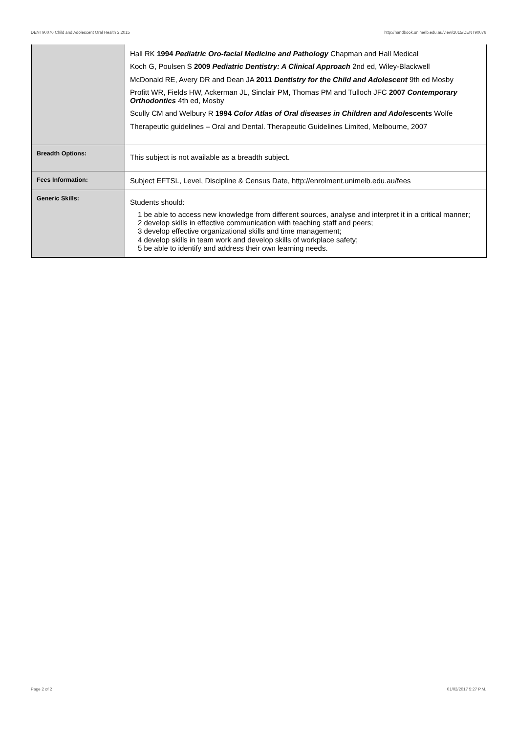DENT90076 Child and Adolescent Oral Health 2,2015 http://handbook.unimelb.edu.au/view/2015/DENT90076
| | Hall RK 1994 Pediatric Oro-facial Medicine and Pathology Chapman and Hall Medical Koch G, Poulsen S 2009 Pediatric Dentistry: A Clinical Approach 2nd ed, Wiley-Blackwell McDonald RE, Avery DR and Dean JA 2011 Dentistry for the Child and Adolescent 9th ed Mosby Profitt WR, Fields HW, Ackerman JL, Sinclair PM, Thomas PM and Tulloch JFC 2007 Contemporary Orthodontics 4th ed, Mosby Scully CM and Welbury R 1994 Color Atlas of Oral diseases in Children and Adol escents Wolfe Therapeutic guidelines – Oral and Dental. Therapeutic Guidelines Limited, Melbourne, 2007 |
| Breadth Options: | This subject is not available as a breadth subject. |
| Fees Information: | Subject EFTSL, Level, Discipline & Census Date, http://enrolment.unimelb.edu.au/fees |
| Generic Skills: | Students should: 1 be able to access new knowledge from different sources, analyse and interpret it in a critical manner; 2 develop skills in effective communication with teaching staff and peers; 3 develop effective organizational skills and time management; 4 develop skills in team work and develop skills of workplace safety; 5 be able to identify and address their own learning needs. |
Page 2 of 2 01/02/2017 5:27 P.M.